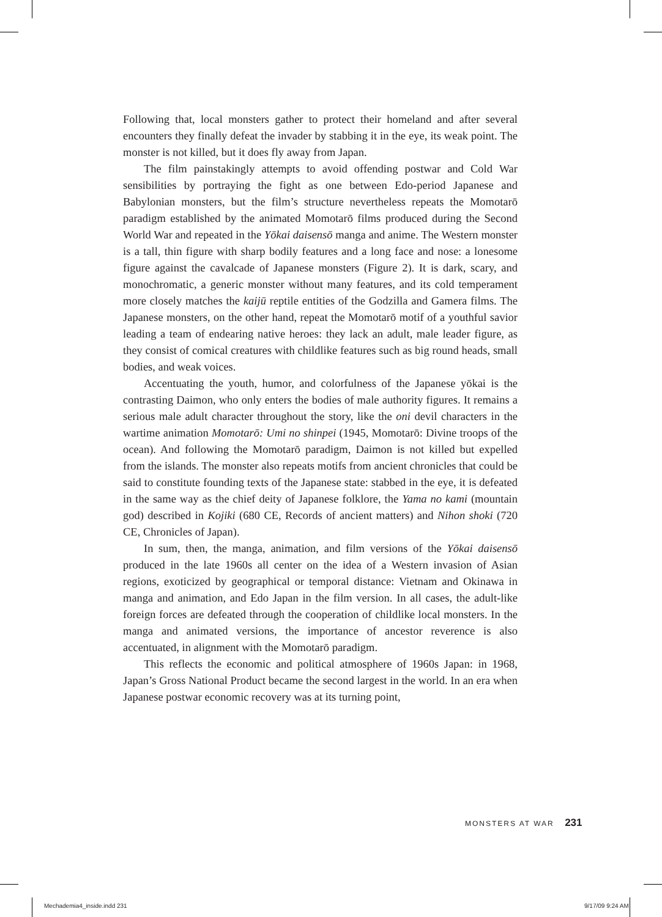Following that, local monsters gather to protect their homeland and after several encounters they finally defeat the invader by stabbing it in the eye, its weak point. The monster is not killed, but it does fly away from Japan.
The film painstakingly attempts to avoid offending postwar and Cold War sensibilities by portraying the fight as one between Edo-period Japanese and Babylonian monsters, but the film’s structure nevertheless repeats the Momotarō paradigm established by the animated Momotarō films produced during the Second World War and repeated in the Yōkai daisensō manga and anime. The Western monster is a tall, thin figure with sharp bodily features and a long face and nose: a lonesome figure against the cavalcade of Japanese monsters (Figure 2). It is dark, scary, and monochromatic, a generic monster without many features, and its cold temperament more closely matches the kaijū reptile entities of the Godzilla and Gamera films. The Japanese monsters, on the other hand, repeat the Momotarō motif of a youthful savior leading a team of endearing native heroes: they lack an adult, male leader figure, as they consist of comical creatures with childlike features such as big round heads, small bodies, and weak voices.
Accentuating the youth, humor, and colorfulness of the Japanese yōkai is the contrasting Daimon, who only enters the bodies of male authority figures. It remains a serious male adult character throughout the story, like the oni devil characters in the wartime animation Momotarō: Umi no shinpei (1945, Momotarō: Divine troops of the ocean). And following the Momotarō paradigm, Daimon is not killed but expelled from the islands. The monster also repeats motifs from ancient chronicles that could be said to constitute founding texts of the Japanese state: stabbed in the eye, it is defeated in the same way as the chief deity of Japanese folklore, the Yama no kami (mountain god) described in Kojiki (680 CE, Records of ancient matters) and Nihon shoki (720 CE, Chronicles of Japan).
In sum, then, the manga, animation, and film versions of the Yōkai daisensō produced in the late 1960s all center on the idea of a Western invasion of Asian regions, exoticized by geographical or temporal distance: Vietnam and Okinawa in manga and animation, and Edo Japan in the film version. In all cases, the adult-like foreign forces are defeated through the cooperation of childlike local monsters. In the manga and animated versions, the importance of ancestor reverence is also accentuated, in alignment with the Momotarō paradigm.
This reflects the economic and political atmosphere of 1960s Japan: in 1968, Japan’s Gross National Product became the second largest in the world. In an era when Japanese postwar economic recovery was at its turning point,
MONSTERS AT WAR 231
Mechademia4_inside.indd 231 9/17/09 9:24 AM